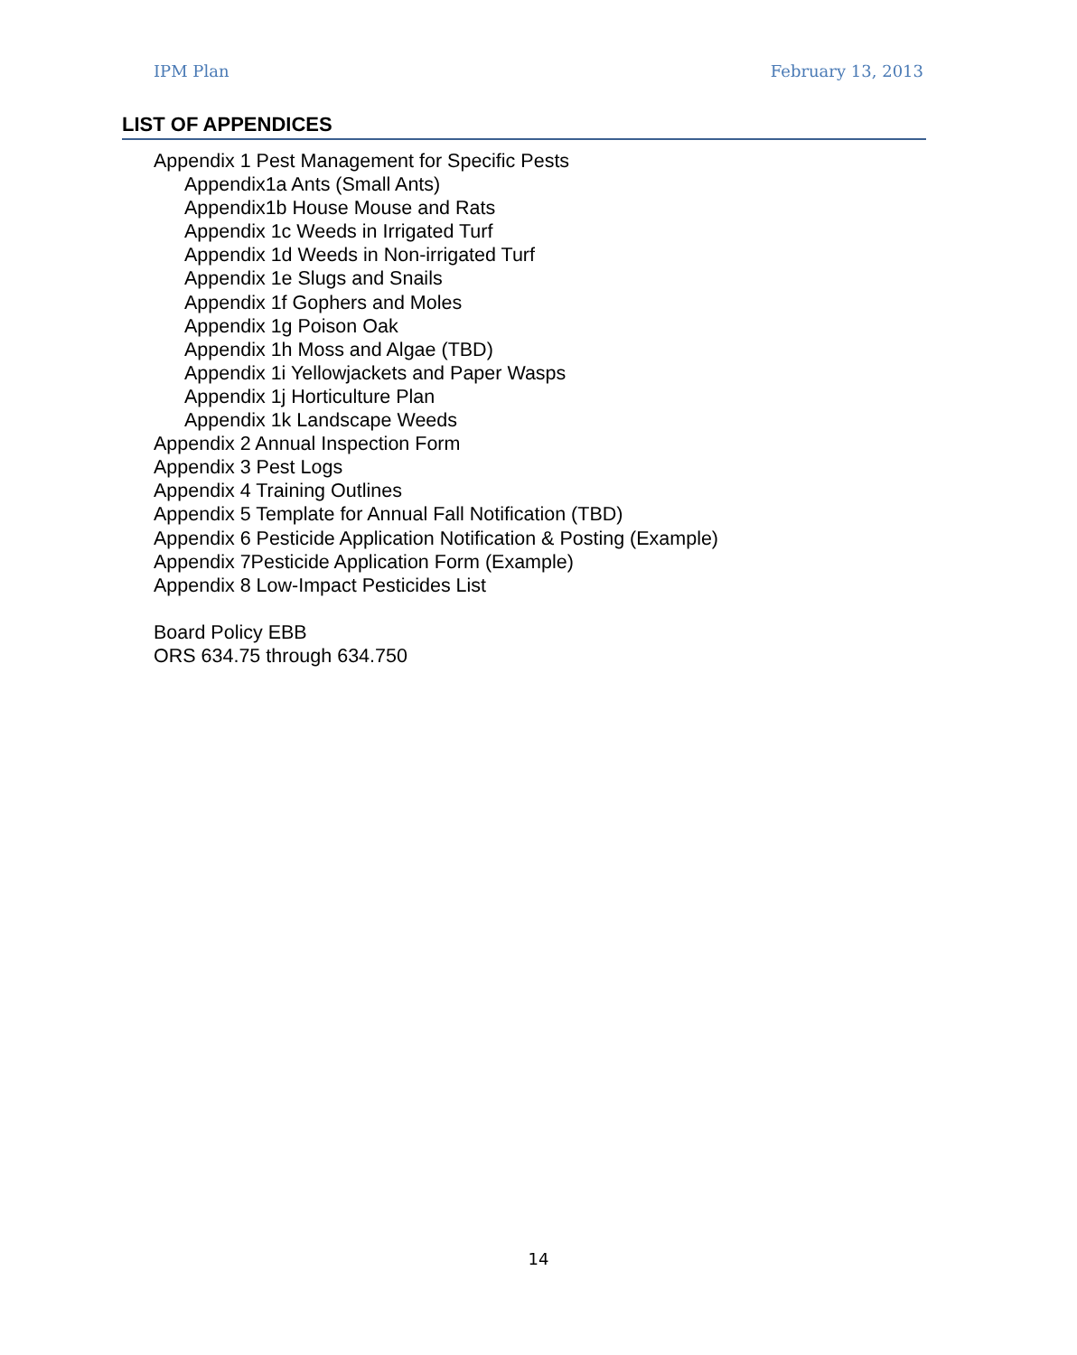IPM Plan February 13, 2013
LIST OF APPENDICES
Appendix 1 Pest Management for Specific Pests
Appendix1a Ants (Small Ants)
Appendix1b House Mouse and Rats
Appendix 1c Weeds in Irrigated Turf
Appendix 1d Weeds in Non-irrigated Turf
Appendix 1e Slugs and Snails
Appendix 1f Gophers and Moles
Appendix 1g Poison Oak
Appendix 1h Moss and Algae (TBD)
Appendix 1i Yellowjackets and Paper Wasps
Appendix 1j Horticulture Plan
Appendix 1k Landscape Weeds
Appendix 2 Annual Inspection Form
Appendix 3 Pest Logs
Appendix 4 Training Outlines
Appendix 5 Template for Annual Fall Notification (TBD)
Appendix 6 Pesticide Application Notification & Posting (Example)
Appendix 7Pesticide Application Form (Example)
Appendix 8 Low-Impact Pesticides List
Board Policy EBB
ORS 634.75 through 634.750
14